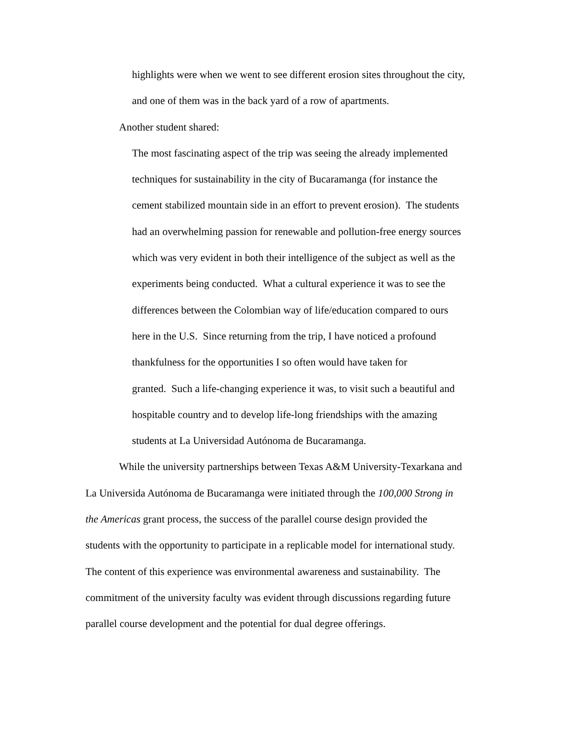highlights were when we went to see different erosion sites throughout the city,
and one of them was in the back yard of a row of apartments.
Another student shared:
The most fascinating aspect of the trip was seeing the already implemented
techniques for sustainability in the city of Bucaramanga (for instance the
cement stabilized mountain side in an effort to prevent erosion). The students
had an overwhelming passion for renewable and pollution-free energy sources
which was very evident in both their intelligence of the subject as well as the
experiments being conducted. What a cultural experience it was to see the
differences between the Colombian way of life/education compared to ours
here in the U.S. Since returning from the trip, I have noticed a profound
thankfulness for the opportunities I so often would have taken for
granted. Such a life-changing experience it was, to visit such a beautiful and
hospitable country and to develop life-long friendships with the amazing
students at La Universidad Autónoma de Bucaramanga.
While the university partnerships between Texas A&M University-Texarkana and
La Universida Autónoma de Bucaramanga were initiated through the 100,000 Strong in
the Americas grant process, the success of the parallel course design provided the
students with the opportunity to participate in a replicable model for international study.
The content of this experience was environmental awareness and sustainability. The
commitment of the university faculty was evident through discussions regarding future
parallel course development and the potential for dual degree offerings.